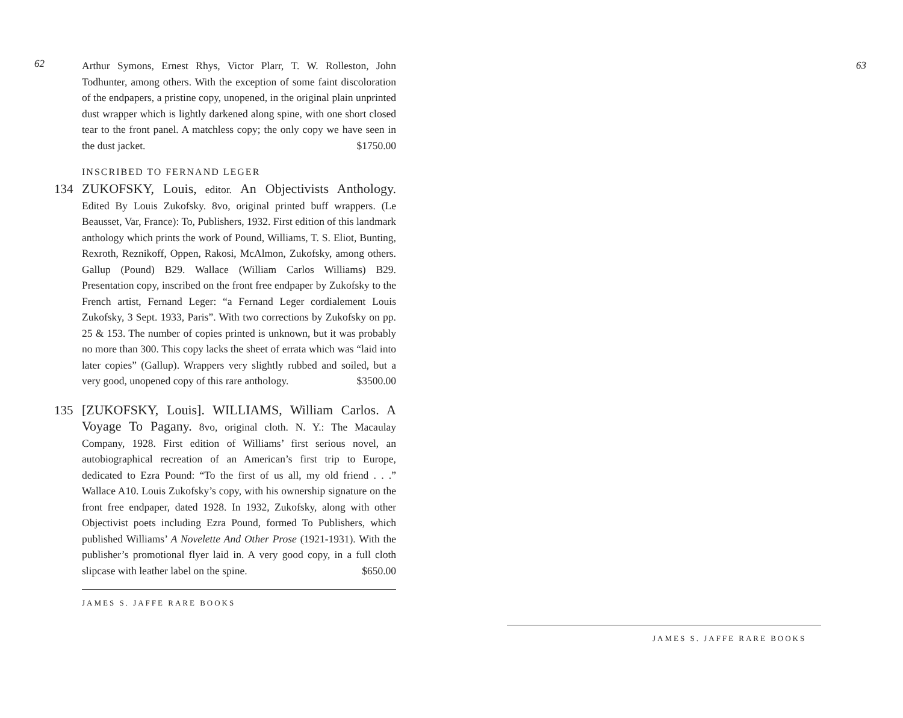62
Arthur Symons, Ernest Rhys, Victor Plarr, T. W. Rolleston, John Todhunter, among others. With the exception of some faint discoloration of the endpapers, a pristine copy, unopened, in the original plain unprinted dust wrapper which is lightly darkened along spine, with one short closed tear to the front panel. A matchless copy; the only copy we have seen in the dust jacket. $1750.00
INSCRIBED TO FERNAND LEGER
134 ZUKOFSKY, Louis, editor. An Objectivists Anthology. Edited By Louis Zukofsky. 8vo, original printed buff wrappers. (Le Beausset, Var, France): To, Publishers, 1932. First edition of this landmark anthology which prints the work of Pound, Williams, T. S. Eliot, Bunting, Rexroth, Reznikoff, Oppen, Rakosi, McAlmon, Zukofsky, among others. Gallup (Pound) B29. Wallace (William Carlos Williams) B29. Presentation copy, inscribed on the front free endpaper by Zukofsky to the French artist, Fernand Leger: “a Fernand Leger cordialement Louis Zukofsky, 3 Sept. 1933, Paris”. With two corrections by Zukofsky on pp. 25 & 153. The number of copies printed is unknown, but it was probably no more than 300. This copy lacks the sheet of errata which was “laid into later copies” (Gallup). Wrappers very slightly rubbed and soiled, but a very good, unopened copy of this rare anthology. $3500.00
135 [ZUKOFSKY, Louis]. WILLIAMS, William Carlos. A Voyage To Pagany. 8vo, original cloth. N. Y.: The Macaulay Company, 1928. First edition of Williams’ first serious novel, an autobiographical recreation of an American’s first trip to Europe, dedicated to Ezra Pound: “To the first of us all, my old friend . . .” Wallace A10. Louis Zukofsky’s copy, with his ownership signature on the front free endpaper, dated 1928. In 1932, Zukofsky, along with other Objectivist poets including Ezra Pound, formed To Publishers, which published Williams’ A Novelette And Other Prose (1921-1931). With the publisher’s promotional flyer laid in. A very good copy, in a full cloth slipcase with leather label on the spine. $650.00
JAMES S. JAFFE RARE BOOKS
63
JAMES S. JAFFE RARE BOOKS